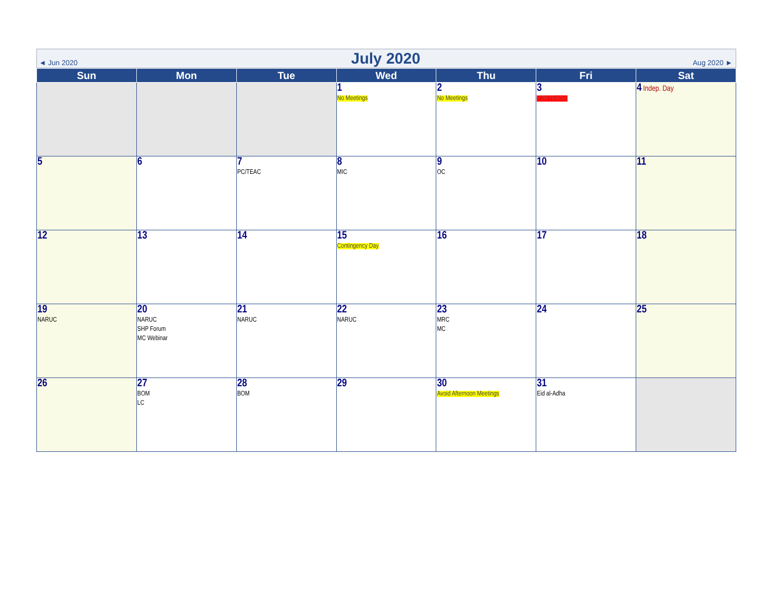◄ Jun 2020 July 2020 Aug 2020 ►
| Sun | Mon | Tue | Wed | Thu | Fri | Sat |
| --- | --- | --- | --- | --- | --- | --- |
| | | | 1 No Meetings | 2 No Meetings | 3 PJM Holiday | 4 Indep. Day |
| 5 | 6 | 7 PC/TEAC | 8 MIC | 9 OC | 10 | 11 |
| 12 | 13 | 14 | 15 Contingency Day | 16 | 17 | 18 |
| 19 NARUC | 20 NARUC SHP Forum MC Webinar | 21 NARUC | 22 NARUC | 23 MRC MC | 24 | 25 |
| 26 | 27 BOM LC | 28 BOM | 29 | 30 Avoid Afternoon Meetings | 31 Eid al-Adha | |